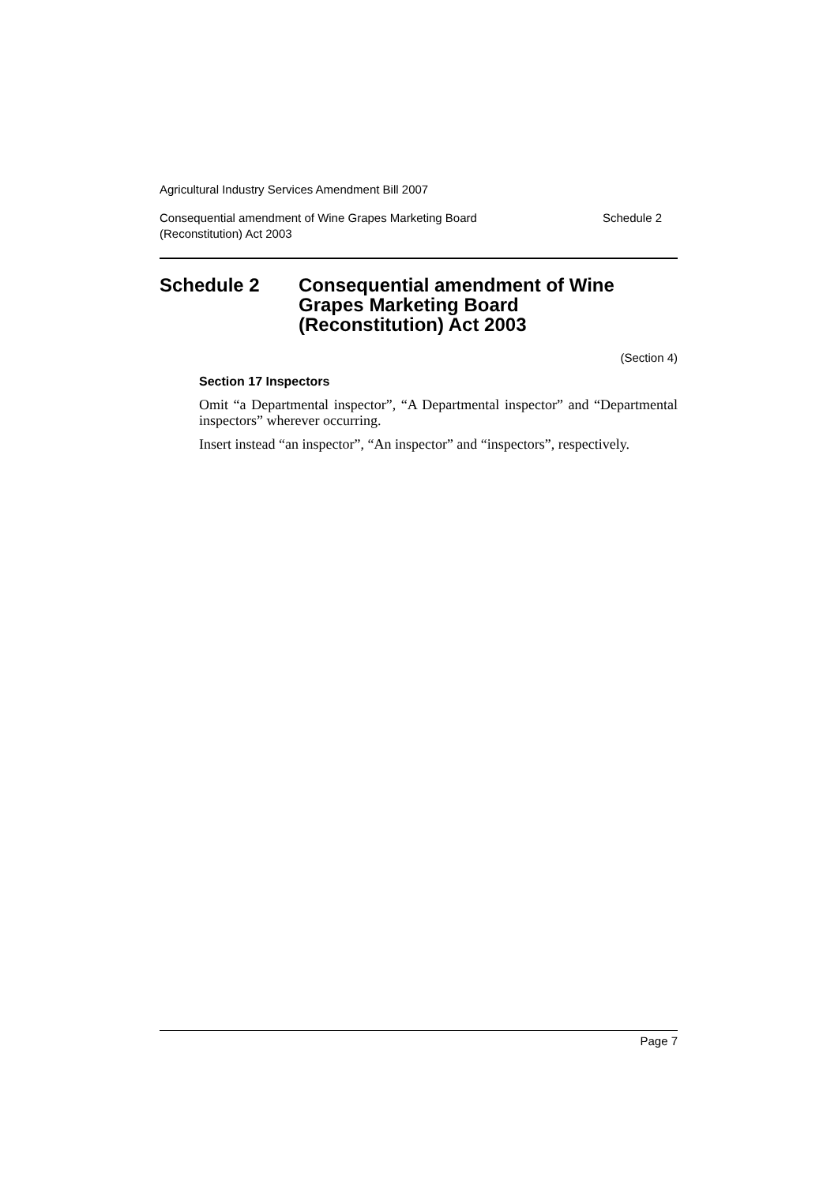Agricultural Industry Services Amendment Bill 2007
Consequential amendment of Wine Grapes Marketing Board
(Reconstitution) Act 2003 Schedule 2
Schedule 2 Consequential amendment of Wine
Grapes Marketing Board
(Reconstitution) Act 2003
(Section 4)
Section 17 Inspectors
Omit “a Departmental inspector”, “A Departmental inspector” and “Departmental inspectors” wherever occurring.
Insert instead “an inspector”, “An inspector” and “inspectors”, respectively.
Page 7